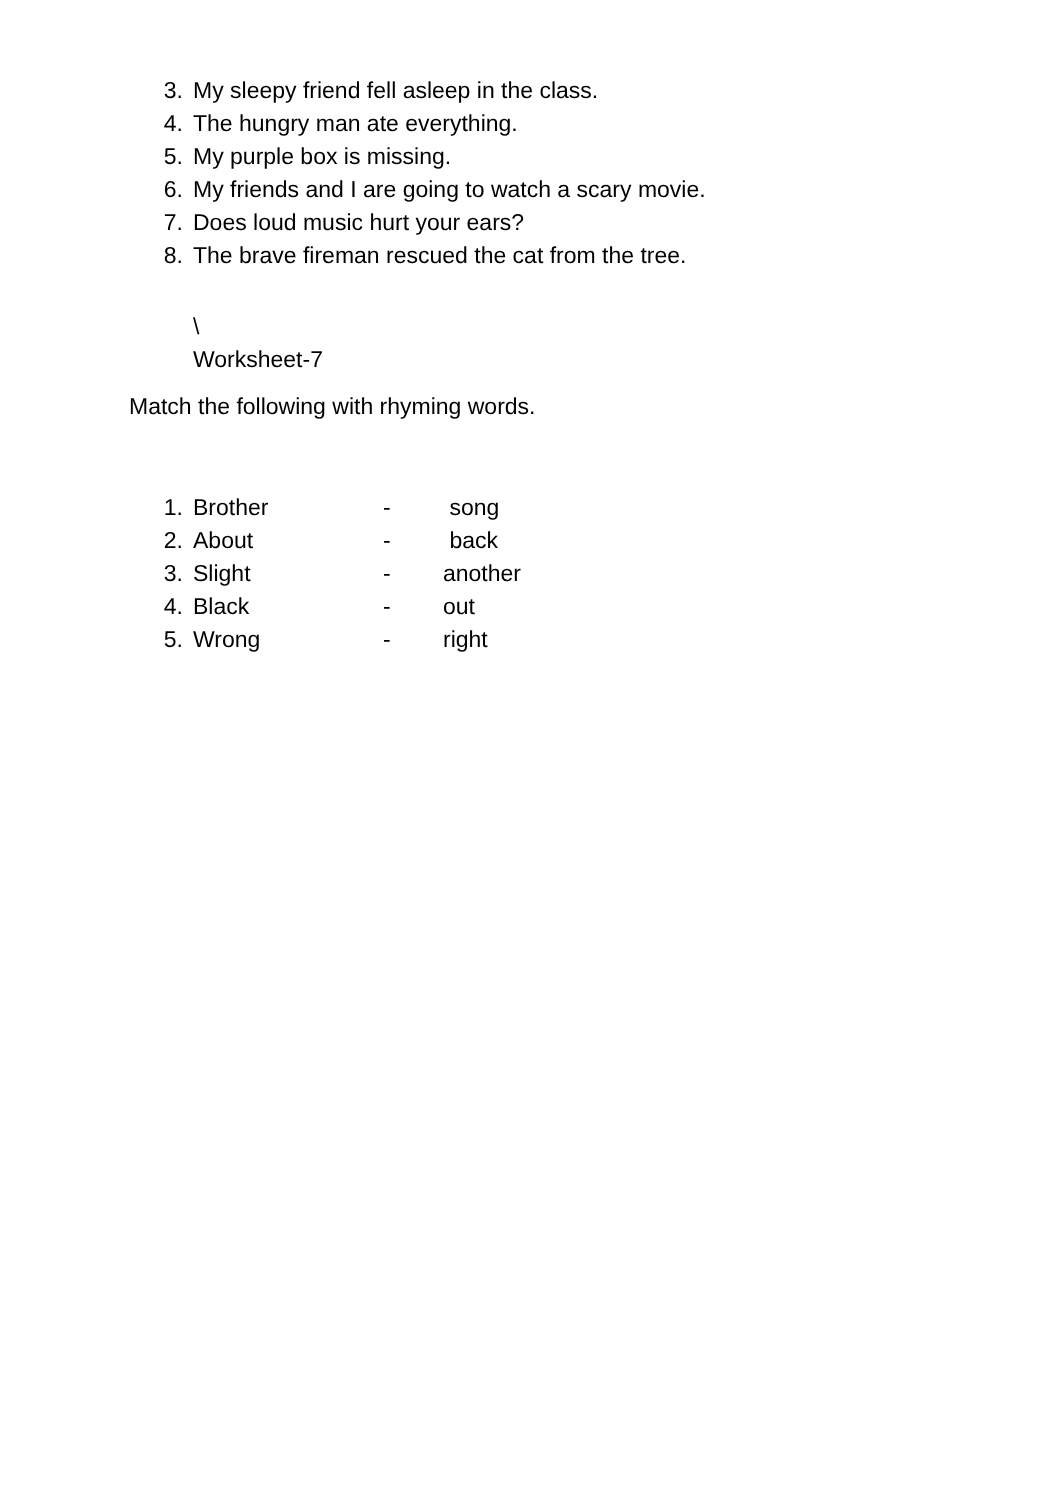3. My sleepy friend fell asleep in the class.
4. The hungry man ate everything.
5. My purple box is missing.
6. My friends and I are going to watch a scary movie.
7. Does loud music hurt your ears?
8. The brave fireman rescued the cat from the tree.
\
Worksheet-7
Match the following with rhyming words.
1. Brother - song
2. About - back
3. Slight - another
4. Black - out
5. Wrong - right